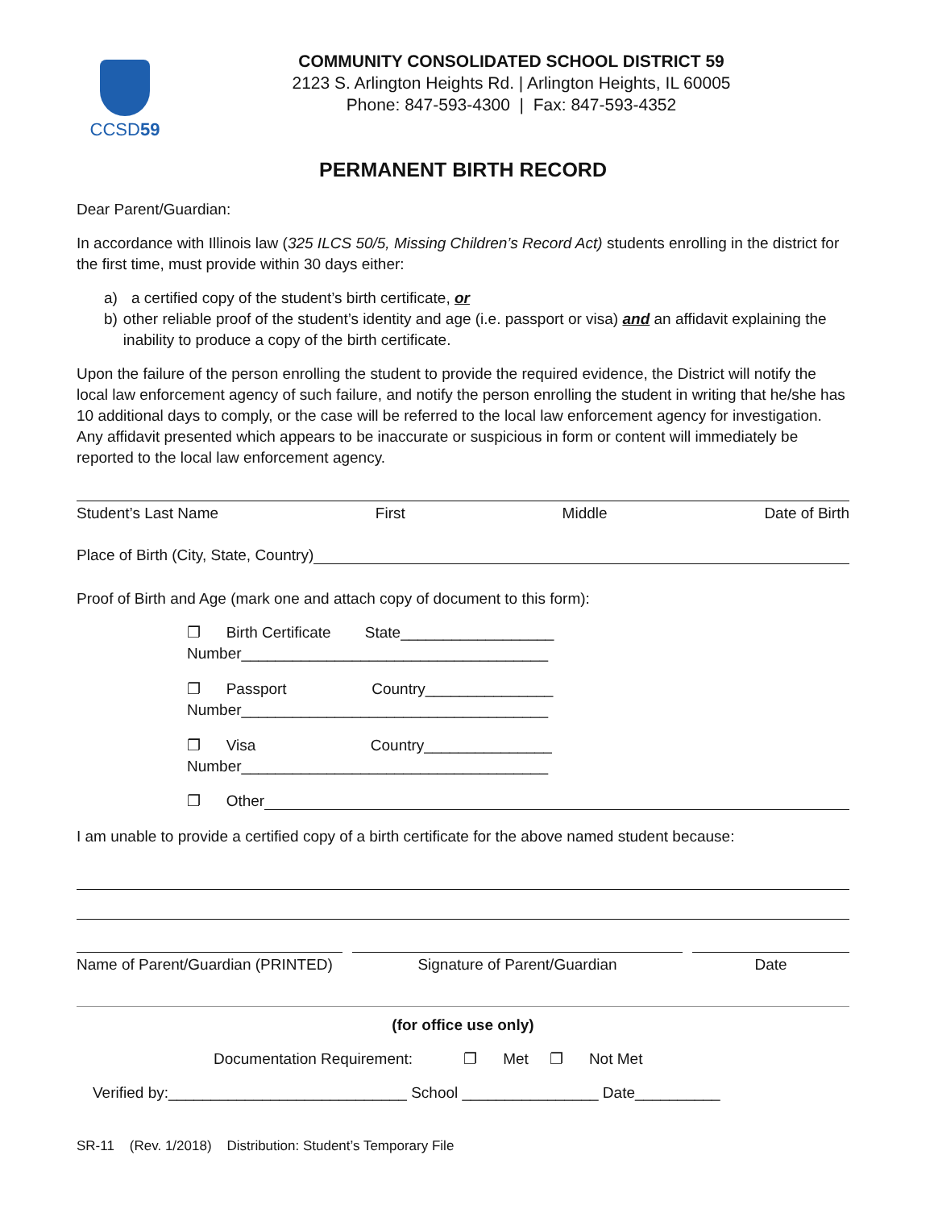CCSD59
COMMUNITY CONSOLIDATED SCHOOL DISTRICT 59
2123 S. Arlington Heights Rd. | Arlington Heights, IL 60005
Phone: 847-593-4300 | Fax: 847-593-4352
PERMANENT BIRTH RECORD
Dear Parent/Guardian:
In accordance with Illinois law (325 ILCS 50/5, Missing Children’s Record Act) students enrolling in the district for the first time, must provide within 30 days either:
a) a certified copy of the student’s birth certificate, or
b) other reliable proof of the student’s identity and age (i.e. passport or visa) and an affidavit explaining the inability to produce a copy of the birth certificate.
Upon the failure of the person enrolling the student to provide the required evidence, the District will notify the local law enforcement agency of such failure, and notify the person enrolling the student in writing that he/she has 10 additional days to comply, or the case will be referred to the local law enforcement agency for investigation. Any affidavit presented which appears to be inaccurate or suspicious in form or content will immediately be reported to the local law enforcement agency.
Student’s Last Name First Middle Date of Birth
Place of Birth (City, State, Country)
Proof of Birth and Age (mark one and attach copy of document to this form):
❐ Birth Certificate State__________________
Number____________________________________
❐ Passport Country_______________
Number____________________________________
❐ Visa Country_______________
Number____________________________________
❐ Other
I am unable to provide a certified copy of a birth certificate for the above named student because:
Name of Parent/Guardian (PRINTED)
Signature of Parent/Guardian Date
(for office use only)
Documentation Requirement: ❐ Met ❐ Not Met
Verified by:____________________________ School ________________ Date__________
SR-11 (Rev. 1/2018) Distribution: Student’s Temporary File